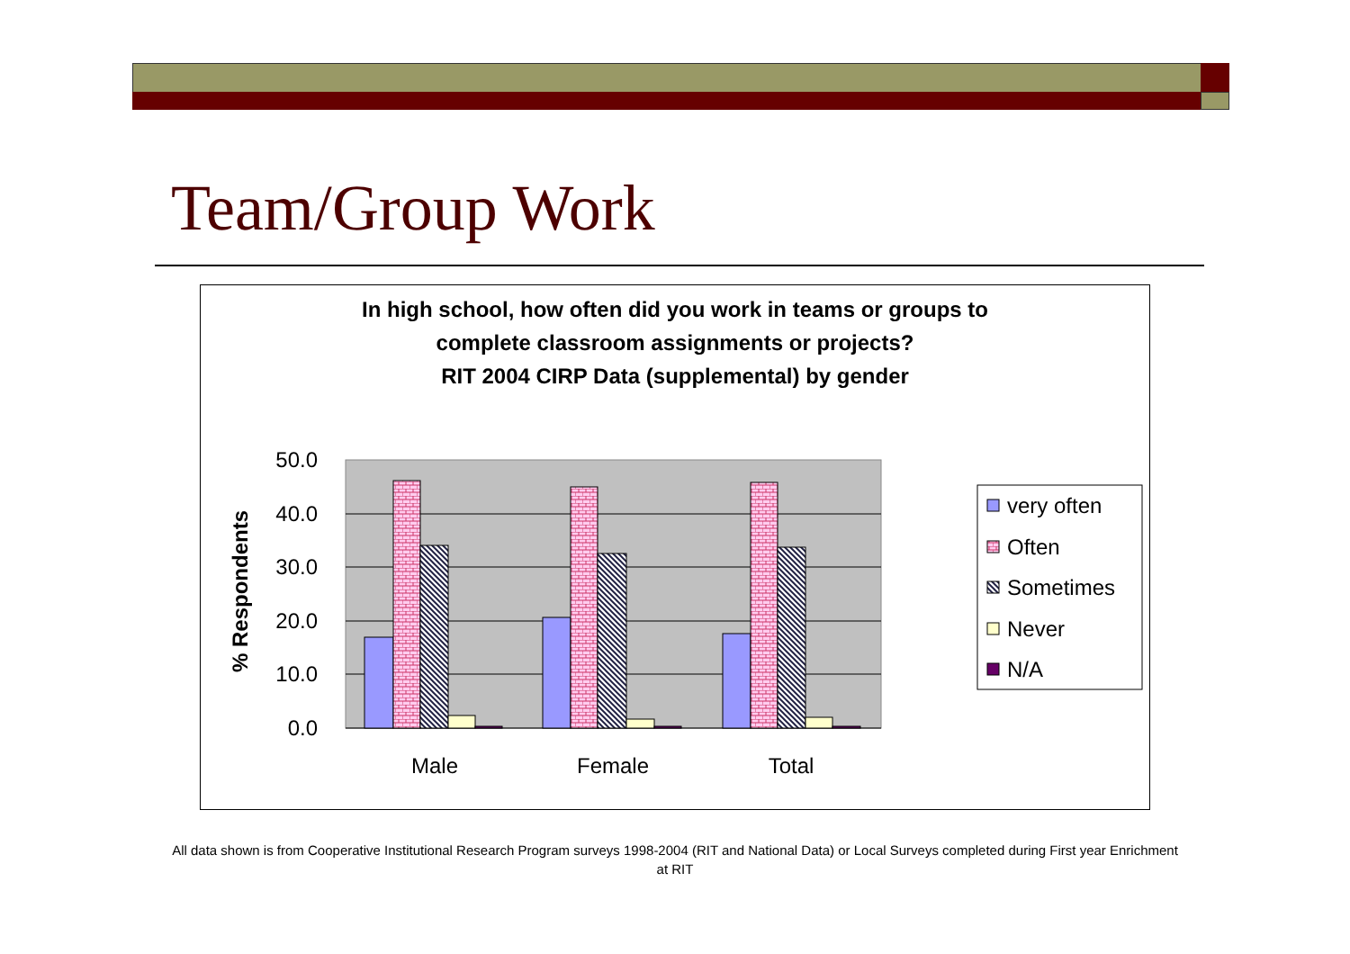Team/Group Work
In high school, how often did you work in teams or groups to
complete classroom assignments or projects?
RIT 2004 CIRP Data (supplemental) by gender
50.0
40.0
30.0
20.0
10.0
0.0
% Respondents
Male
Female
Total
very often
Often
Sometimes
Never
N/A
All data shown is from Cooperative Institutional Research Program surveys 1998-2004 (RIT and National Data) or Local Surveys completed during First year Enrichment at RIT